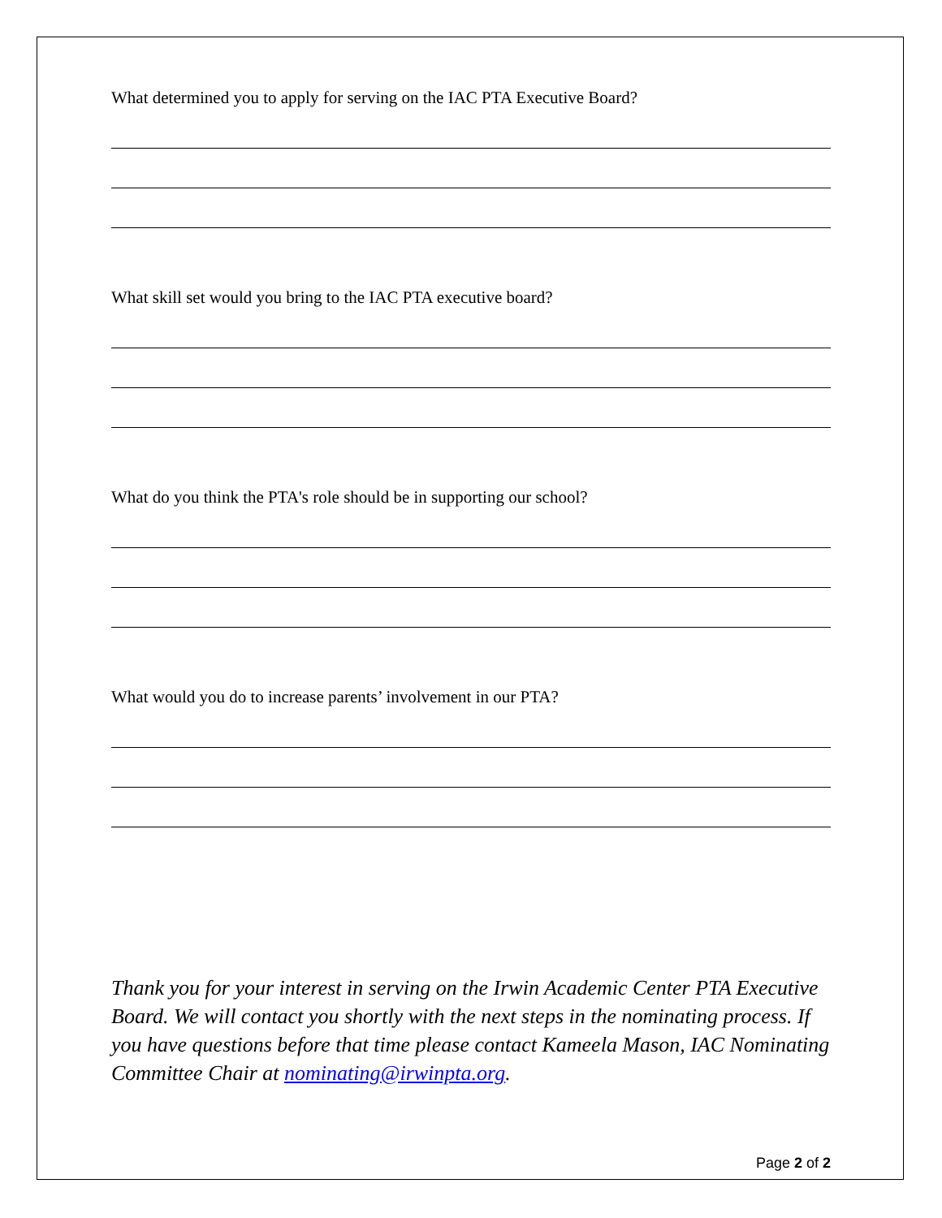What determined you to apply for serving on the IAC PTA Executive Board?
What skill set would you bring to the IAC PTA executive board?
What do you think the PTA's role should be in supporting our school?
What would you do to increase parents’ involvement in our PTA?
Thank you for your interest in serving on the Irwin Academic Center PTA Executive Board. We will contact you shortly with the next steps in the nominating process. If you have questions before that time please contact Kameela Mason, IAC Nominating Committee Chair at nominating@irwinpta.org.
Page 2 of 2